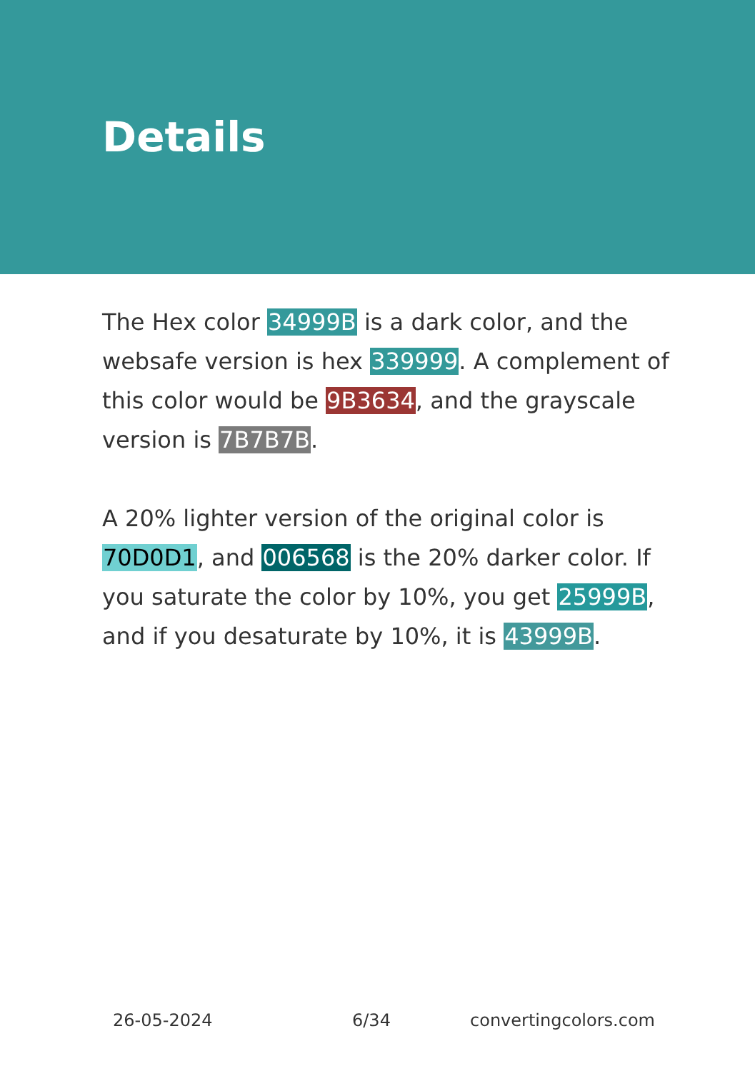Details
The Hex color 34999B is a dark color, and the websafe version is hex 339999. A complement of this color would be 9B3634, and the grayscale version is 7B7B7B.
A 20% lighter version of the original color is 70D0D1, and 006568 is the 20% darker color. If you saturate the color by 10%, you get 25999B, and if you desaturate by 10%, it is 43999B.
26-05-2024 6/34 convertingcolors.com